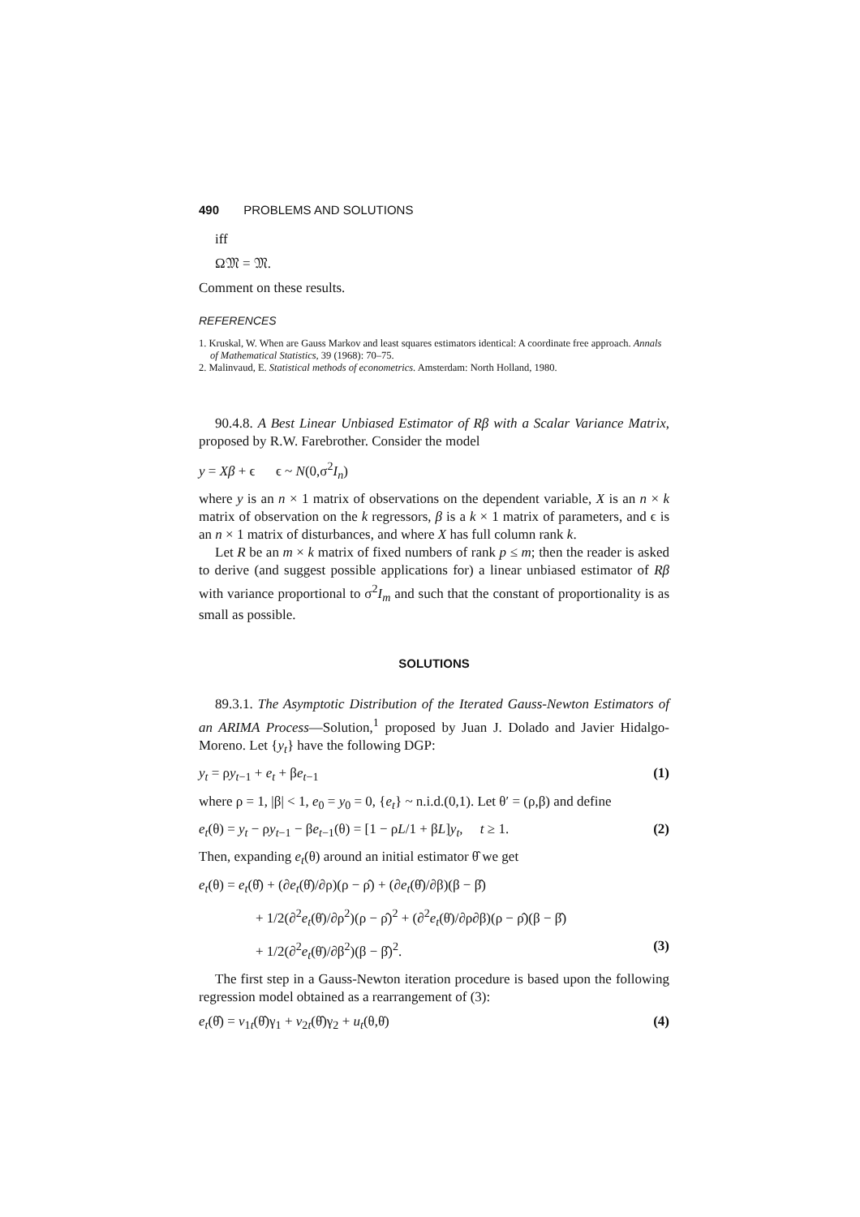490 PROBLEMS AND SOLUTIONS
iff
Ω𝔐 = 𝔐.
Comment on these results.
REFERENCES
1. Kruskal, W. When are Gauss Markov and least squares estimators identical: A coordinate free approach. Annals of Mathematical Statistics, 39 (1968): 70–75.
2. Malinvaud, E. Statistical methods of econometrics. Amsterdam: North Holland, 1980.
90.4.8. A Best Linear Unbiased Estimator of Rβ with a Scalar Variance Matrix, proposed by R.W. Farebrother. Consider the model
y = Xβ + ϵ ϵ ~ N(0,σ<sup>2</sup>I<sub>n</sub>)
where y is an n × 1 matrix of observations on the dependent variable, X is an n × k matrix of observation on the k regressors, β is a k × 1 matrix of parameters, and ϵ is an n × 1 matrix of disturbances, and where X has full column rank k.
Let R be an m × k matrix of fixed numbers of rank p ≤ m; then the reader is asked to derive (and suggest possible applications for) a linear unbiased estimator of Rβ with variance proportional to σ<sup>2</sup>I<sub>m</sub> and such that the constant of proportionality is as small as possible.
SOLUTIONS
89.3.1. The Asymptotic Distribution of the Iterated Gauss-Newton Estimators of an ARIMA Process—Solution,<sup>1</sup> proposed by Juan J. Dolado and Javier Hidalgo-Moreno. Let {y<sub>t</sub>} have the following DGP:
y<sub>t</sub> = ρy<sub>t−1</sub> + e<sub>t</sub> + βe<sub>t−1</sub> (1)
where ρ = 1, |β| < 1, e<sub>0</sub> = y<sub>0</sub> = 0, {e<sub>t</sub>} ~ n.i.d.(0,1). Let θ′ = (ρ,β) and define
e<sub>t</sub>(θ) = y<sub>t</sub> − ρy<sub>t−1</sub> − βe<sub>t−1</sub>(θ) = [1 − ρL/1 + βL]y<sub>t</sub>, t ≥ 1. (2)
Then, expanding e<sub>t</sub>(θ) around an initial estimator θ̂ we get
e<sub>t</sub>(θ) = e<sub>t</sub>(θ̂) + (∂e<sub>t</sub>(θ̂)/∂ρ)(ρ − ρ̂) + (∂e<sub>t</sub>(θ̂)/∂β)(β − β̂)
+ 1/2(∂<sup>2</sup>e<sub>t</sub>(θ̇)/∂ρ<sup>2</sup>)(ρ − ρ̂)<sup>2</sup> + (∂<sup>2</sup>e<sub>t</sub>(θ̇)/∂ρ∂β)(ρ − ρ̂)(β − β̂)
+ 1/2(∂<sup>2</sup>e<sub>t</sub>(θ̇)/∂β<sup>2</sup>)(β − β̂)<sup>2</sup>. (3)
The first step in a Gauss-Newton iteration procedure is based upon the following regression model obtained as a rearrangement of (3):
e<sub>t</sub>(θ̂) = v<sub>1t</sub>(θ̂)γ<sub>1</sub> + v<sub>2t</sub>(θ̂)γ<sub>2</sub> + u<sub>t</sub>(θ,θ̇) (4)